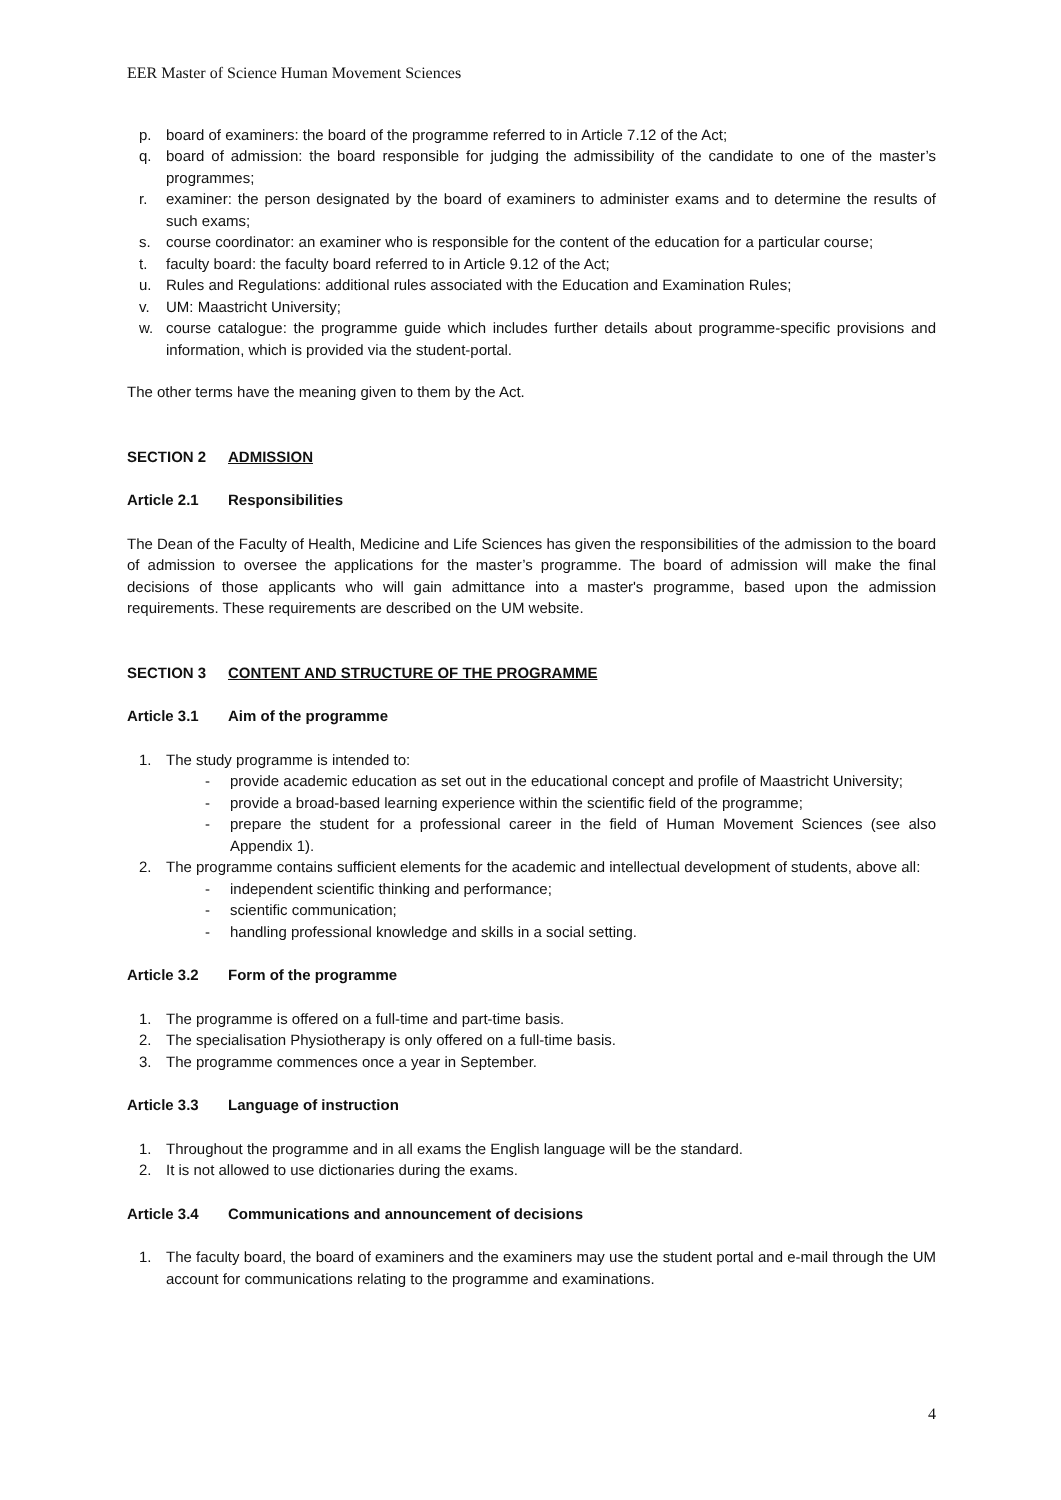EER Master of Science Human Movement Sciences
p. board of examiners: the board of the programme referred to in Article 7.12 of the Act;
q. board of admission: the board responsible for judging the admissibility of the candidate to one of the master’s programmes;
r. examiner: the person designated by the board of examiners to administer exams and to determine the results of such exams;
s. course coordinator: an examiner who is responsible for the content of the education for a particular course;
t. faculty board: the faculty board referred to in Article 9.12 of the Act;
u. Rules and Regulations: additional rules associated with the Education and Examination Rules;
v. UM: Maastricht University;
w. course catalogue: the programme guide which includes further details about programme-specific provisions and information, which is provided via the student-portal.
The other terms have the meaning given to them by the Act.
SECTION 2 ADMISSION
Article 2.1 Responsibilities
The Dean of the Faculty of Health, Medicine and Life Sciences has given the responsibilities of the admission to the board of admission to oversee the applications for the master’s programme. The board of admission will make the final decisions of those applicants who will gain admittance into a master's programme, based upon the admission requirements. These requirements are described on the UM website.
SECTION 3 CONTENT AND STRUCTURE OF THE PROGRAMME
Article 3.1 Aim of the programme
1. The study programme is intended to:
- provide academic education as set out in the educational concept and profile of Maastricht University;
- provide a broad-based learning experience within the scientific field of the programme;
- prepare the student for a professional career in the field of Human Movement Sciences (see also Appendix 1).
2. The programme contains sufficient elements for the academic and intellectual development of students, above all:
- independent scientific thinking and performance;
- scientific communication;
- handling professional knowledge and skills in a social setting.
Article 3.2 Form of the programme
1. The programme is offered on a full-time and part-time basis.
2. The specialisation Physiotherapy is only offered on a full-time basis.
3. The programme commences once a year in September.
Article 3.3 Language of instruction
1. Throughout the programme and in all exams the English language will be the standard.
2. It is not allowed to use dictionaries during the exams.
Article 3.4 Communications and announcement of decisions
1. The faculty board, the board of examiners and the examiners may use the student portal and e-mail through the UM account for communications relating to the programme and examinations.
4